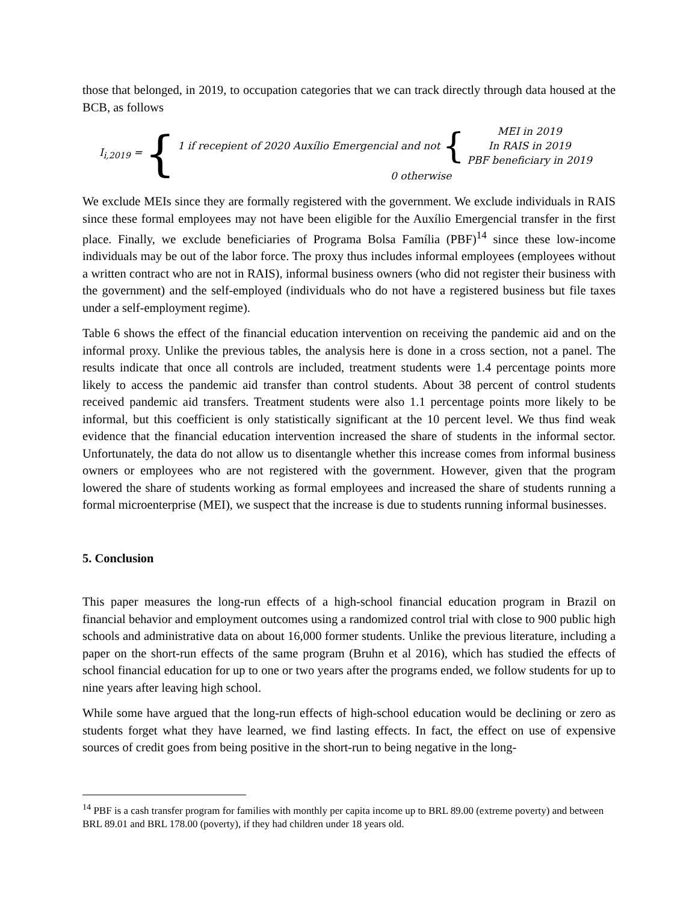those that belonged, in 2019, to occupation categories that we can track directly through data housed at the BCB, as follows
I<sub>i,2019</sub> = {
1 if recepient of 2020 Auxílio Emergencial and not {
MEI in 2019
In RAIS in 2019
PBF beneficiary in 2019
0 otherwise
We exclude MEIs since they are formally registered with the government. We exclude individuals in RAIS since these formal employees may not have been eligible for the Auxílio Emergencial transfer in the first place. Finally, we exclude beneficiaries of Programa Bolsa Família (PBF)<sup>14</sup> since these low-income individuals may be out of the labor force. The proxy thus includes informal employees (employees without a written contract who are not in RAIS), informal business owners (who did not register their business with the government) and the self-employed (individuals who do not have a registered business but file taxes under a self-employment regime).
Table 6 shows the effect of the financial education intervention on receiving the pandemic aid and on the informal proxy. Unlike the previous tables, the analysis here is done in a cross section, not a panel. The results indicate that once all controls are included, treatment students were 1.4 percentage points more likely to access the pandemic aid transfer than control students. About 38 percent of control students received pandemic aid transfers. Treatment students were also 1.1 percentage points more likely to be informal, but this coefficient is only statistically significant at the 10 percent level. We thus find weak evidence that the financial education intervention increased the share of students in the informal sector. Unfortunately, the data do not allow us to disentangle whether this increase comes from informal business owners or employees who are not registered with the government. However, given that the program lowered the share of students working as formal employees and increased the share of students running a formal microenterprise (MEI), we suspect that the increase is due to students running informal businesses.
5. Conclusion
This paper measures the long-run effects of a high-school financial education program in Brazil on financial behavior and employment outcomes using a randomized control trial with close to 900 public high schools and administrative data on about 16,000 former students. Unlike the previous literature, including a paper on the short-run effects of the same program (Bruhn et al 2016), which has studied the effects of school financial education for up to one or two years after the programs ended, we follow students for up to nine years after leaving high school.
While some have argued that the long-run effects of high-school education would be declining or zero as students forget what they have learned, we find lasting effects. In fact, the effect on use of expensive sources of credit goes from being positive in the short-run to being negative in the long-
<sup>14</sup> PBF is a cash transfer program for families with monthly per capita income up to BRL 89.00 (extreme poverty) and between BRL 89.01 and BRL 178.00 (poverty), if they had children under 18 years old.